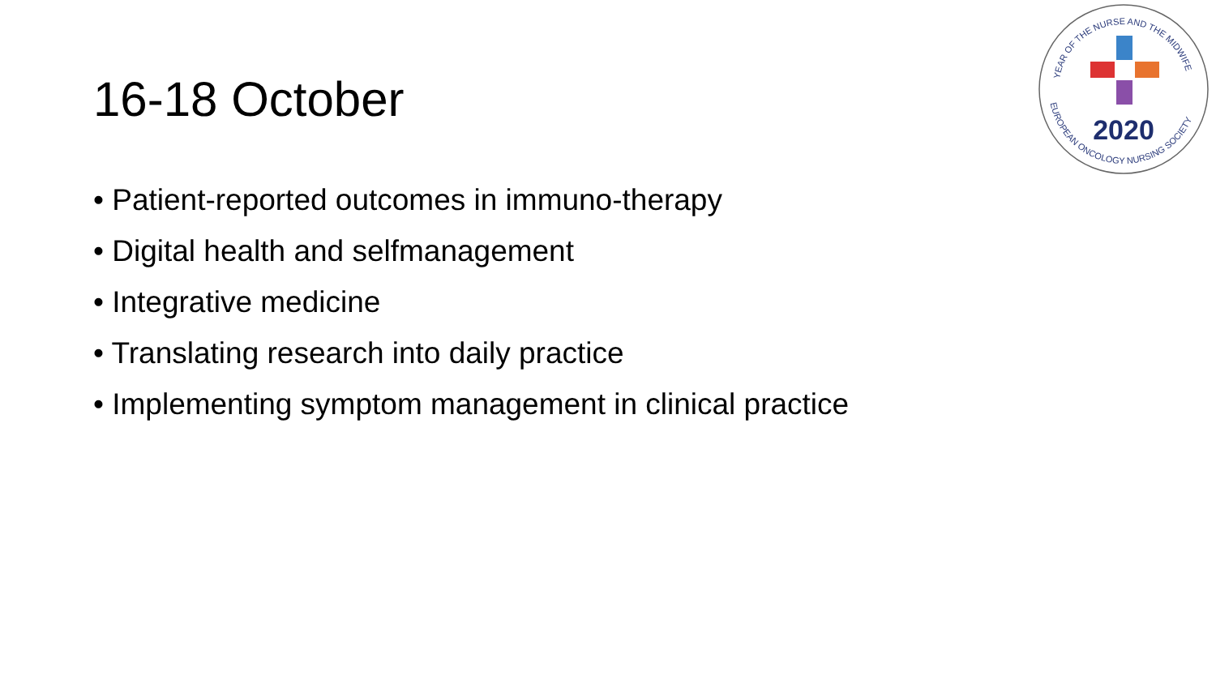16-18 October
• Patient-reported outcomes in immuno-therapy
• Digital health and selfmanagement
• Integrative medicine
• Translating research into daily practice
• Implementing symptom management in clinical practice
YEAR OF THE NURSE AND THE MIDWIFE
EUROPEAN ONCOLOGY NURSING SOCIETY
2020